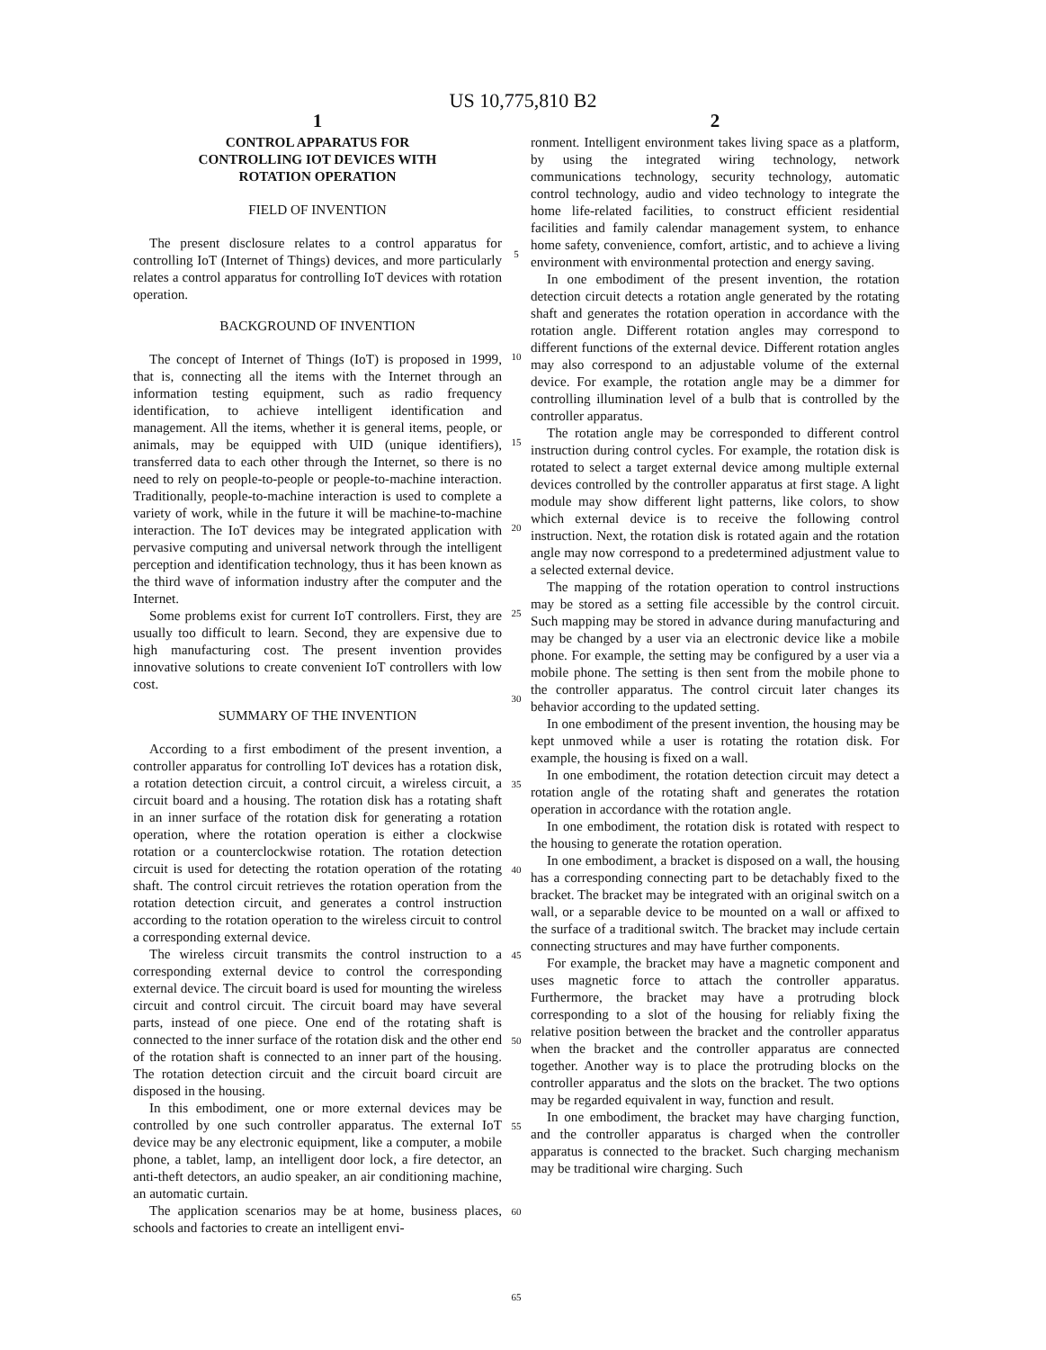US 10,775,810 B2
1
CONTROL APPARATUS FOR
CONTROLLING IOT DEVICES WITH
ROTATION OPERATION
FIELD OF INVENTION
The present disclosure relates to a control apparatus for controlling IoT (Internet of Things) devices, and more particularly relates a control apparatus for controlling IoT devices with rotation operation.
BACKGROUND OF INVENTION
The concept of Internet of Things (IoT) is proposed in 1999, that is, connecting all the items with the Internet through an information testing equipment, such as radio frequency identification, to achieve intelligent identification and management. All the items, whether it is general items, people, or animals, may be equipped with UID (unique identifiers), transferred data to each other through the Internet, so there is no need to rely on people-to-people or people-to-machine interaction. Traditionally, people-to-machine interaction is used to complete a variety of work, while in the future it will be machine-to-machine interaction. The IoT devices may be integrated application with pervasive computing and universal network through the intelligent perception and identification technology, thus it has been known as the third wave of information industry after the computer and the Internet.
Some problems exist for current IoT controllers. First, they are usually too difficult to learn. Second, they are expensive due to high manufacturing cost. The present invention provides innovative solutions to create convenient IoT controllers with low cost.
SUMMARY OF THE INVENTION
According to a first embodiment of the present invention, a controller apparatus for controlling IoT devices has a rotation disk, a rotation detection circuit, a control circuit, a wireless circuit, a circuit board and a housing. The rotation disk has a rotating shaft in an inner surface of the rotation disk for generating a rotation operation, where the rotation operation is either a clockwise rotation or a counterclockwise rotation. The rotation detection circuit is used for detecting the rotation operation of the rotating shaft. The control circuit retrieves the rotation operation from the rotation detection circuit, and generates a control instruction according to the rotation operation to the wireless circuit to control a corresponding external device.
The wireless circuit transmits the control instruction to a corresponding external device to control the corresponding external device. The circuit board is used for mounting the wireless circuit and control circuit. The circuit board may have several parts, instead of one piece. One end of the rotating shaft is connected to the inner surface of the rotation disk and the other end of the rotation shaft is connected to an inner part of the housing. The rotation detection circuit and the circuit board circuit are disposed in the housing.
In this embodiment, one or more external devices may be controlled by one such controller apparatus. The external IoT device may be any electronic equipment, like a computer, a mobile phone, a tablet, lamp, an intelligent door lock, a fire detector, an anti-theft detectors, an audio speaker, an air conditioning machine, an automatic curtain.
The application scenarios may be at home, business places, schools and factories to create an intelligent envi-
5
10
15
20
25
30
35
40
45
50
55
60
65
2
ronment. Intelligent environment takes living space as a platform, by using the integrated wiring technology, network communications technology, security technology, automatic control technology, audio and video technology to integrate the home life-related facilities, to construct efficient residential facilities and family calendar management system, to enhance home safety, convenience, comfort, artistic, and to achieve a living environment with environmental protection and energy saving.
In one embodiment of the present invention, the rotation detection circuit detects a rotation angle generated by the rotating shaft and generates the rotation operation in accordance with the rotation angle. Different rotation angles may correspond to different functions of the external device. Different rotation angles may also correspond to an adjustable volume of the external device. For example, the rotation angle may be a dimmer for controlling illumination level of a bulb that is controlled by the controller apparatus.
The rotation angle may be corresponded to different control instruction during control cycles. For example, the rotation disk is rotated to select a target external device among multiple external devices controlled by the controller apparatus at first stage. A light module may show different light patterns, like colors, to show which external device is to receive the following control instruction. Next, the rotation disk is rotated again and the rotation angle may now correspond to a predetermined adjustment value to a selected external device.
The mapping of the rotation operation to control instructions may be stored as a setting file accessible by the control circuit. Such mapping may be stored in advance during manufacturing and may be changed by a user via an electronic device like a mobile phone. For example, the setting may be configured by a user via a mobile phone. The setting is then sent from the mobile phone to the controller apparatus. The control circuit later changes its behavior according to the updated setting.
In one embodiment of the present invention, the housing may be kept unmoved while a user is rotating the rotation disk. For example, the housing is fixed on a wall.
In one embodiment, the rotation detection circuit may detect a rotation angle of the rotating shaft and generates the rotation operation in accordance with the rotation angle.
In one embodiment, the rotation disk is rotated with respect to the housing to generate the rotation operation.
In one embodiment, a bracket is disposed on a wall, the housing has a corresponding connecting part to be detachably fixed to the bracket. The bracket may be integrated with an original switch on a wall, or a separable device to be mounted on a wall or affixed to the surface of a traditional switch. The bracket may include certain connecting structures and may have further components.
For example, the bracket may have a magnetic component and uses magnetic force to attach the controller apparatus. Furthermore, the bracket may have a protruding block corresponding to a slot of the housing for reliably fixing the relative position between the bracket and the controller apparatus when the bracket and the controller apparatus are connected together. Another way is to place the protruding blocks on the controller apparatus and the slots on the bracket. The two options may be regarded equivalent in way, function and result.
In one embodiment, the bracket may have charging function, and the controller apparatus is charged when the controller apparatus is connected to the bracket. Such charging mechanism may be traditional wire charging. Such